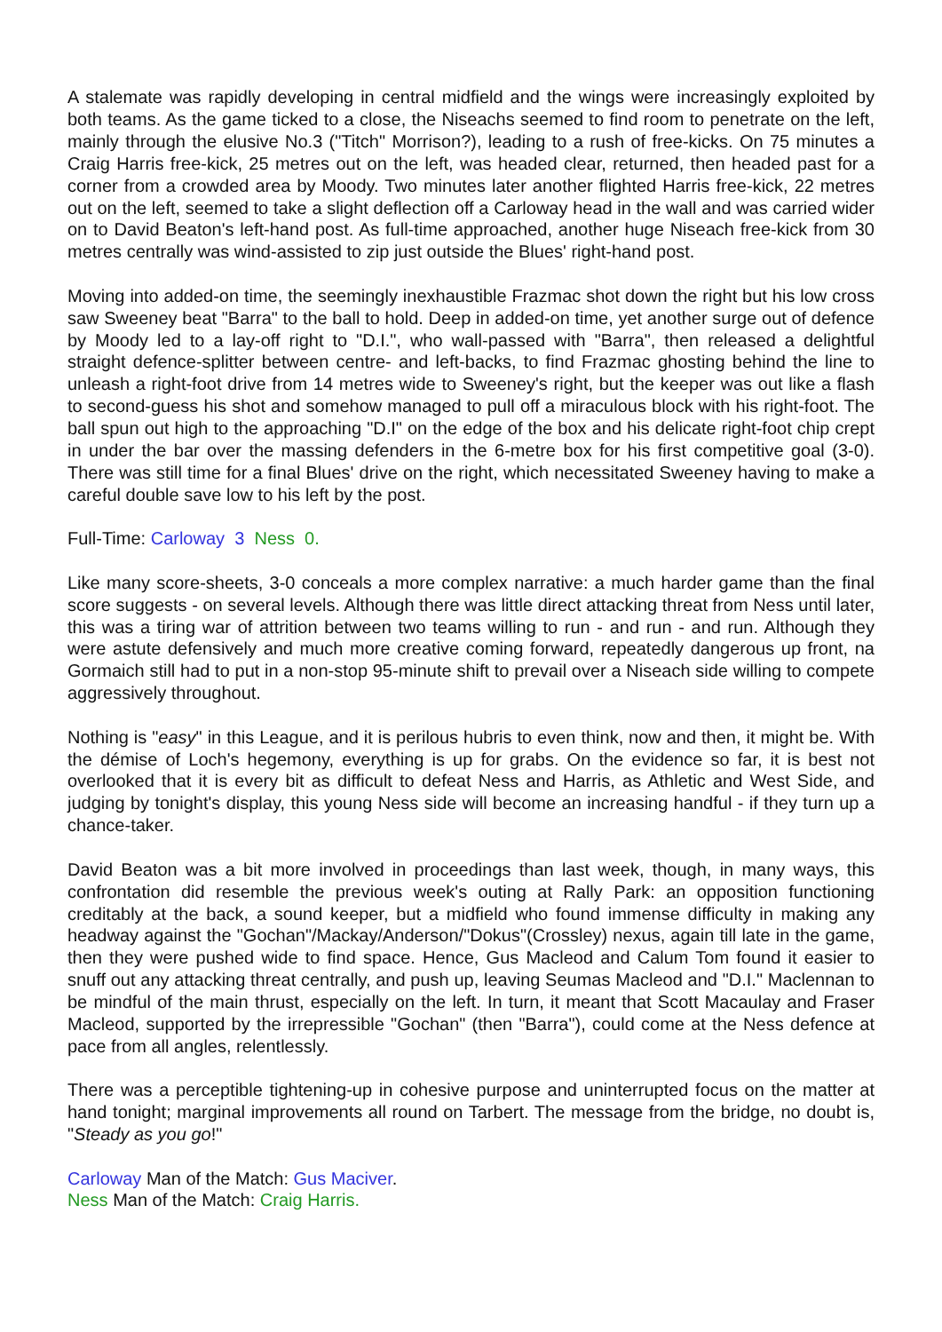A stalemate was rapidly developing in central midfield and the wings were increasingly exploited by both teams. As the game ticked to a close, the Niseachs seemed to find room to penetrate on the left, mainly through the elusive No.3 ("Titch" Morrison?), leading to a rush of free-kicks. On 75 minutes a Craig Harris free-kick, 25 metres out on the left, was headed clear, returned, then headed past for a corner from a crowded area by Moody. Two minutes later another flighted Harris free-kick, 22 metres out on the left, seemed to take a slight deflection off a Carloway head in the wall and was carried wider on to David Beaton's left-hand post. As full-time approached, another huge Niseach free-kick from 30 metres centrally was wind-assisted to zip just outside the Blues' right-hand post.
Moving into added-on time, the seemingly inexhaustible Frazmac shot down the right but his low cross saw Sweeney beat "Barra" to the ball to hold. Deep in added-on time, yet another surge out of defence by Moody led to a lay-off right to "D.I.", who wall-passed with "Barra", then released a delightful straight defence-splitter between centre- and left-backs, to find Frazmac ghosting behind the line to unleash a right-foot drive from 14 metres wide to Sweeney's right, but the keeper was out like a flash to second-guess his shot and somehow managed to pull off a miraculous block with his right-foot. The ball spun out high to the approaching "D.I" on the edge of the box and his delicate right-foot chip crept in under the bar over the massing defenders in the 6-metre box for his first competitive goal (3-0). There was still time for a final Blues' drive on the right, which necessitated Sweeney having to make a careful double save low to his left by the post.
Full-Time: Carloway 3 Ness 0.
Like many score-sheets, 3-0 conceals a more complex narrative: a much harder game than the final score suggests - on several levels. Although there was little direct attacking threat from Ness until later, this was a tiring war of attrition between two teams willing to run - and run - and run. Although they were astute defensively and much more creative coming forward, repeatedly dangerous up front, na Gormaich still had to put in a non-stop 95-minute shift to prevail over a Niseach side willing to compete aggressively throughout.
Nothing is "easy" in this League, and it is perilous hubris to even think, now and then, it might be. With the démise of Loch's hegemony, everything is up for grabs. On the evidence so far, it is best not overlooked that it is every bit as difficult to defeat Ness and Harris, as Athletic and West Side, and judging by tonight's display, this young Ness side will become an increasing handful - if they turn up a chance-taker.
David Beaton was a bit more involved in proceedings than last week, though, in many ways, this confrontation did resemble the previous week's outing at Rally Park: an opposition functioning creditably at the back, a sound keeper, but a midfield who found immense difficulty in making any headway against the "Gochan"/Mackay/Anderson/"Dokus"(Crossley) nexus, again till late in the game, then they were pushed wide to find space. Hence, Gus Macleod and Calum Tom found it easier to snuff out any attacking threat centrally, and push up, leaving Seumas Macleod and "D.I." Maclennan to be mindful of the main thrust, especially on the left. In turn, it meant that Scott Macaulay and Fraser Macleod, supported by the irrepressible "Gochan" (then "Barra"), could come at the Ness defence at pace from all angles, relentlessly.
There was a perceptible tightening-up in cohesive purpose and uninterrupted focus on the matter at hand tonight; marginal improvements all round on Tarbert. The message from the bridge, no doubt is, "Steady as you go!"
Carloway Man of the Match: Gus Maciver.
Ness Man of the Match: Craig Harris.